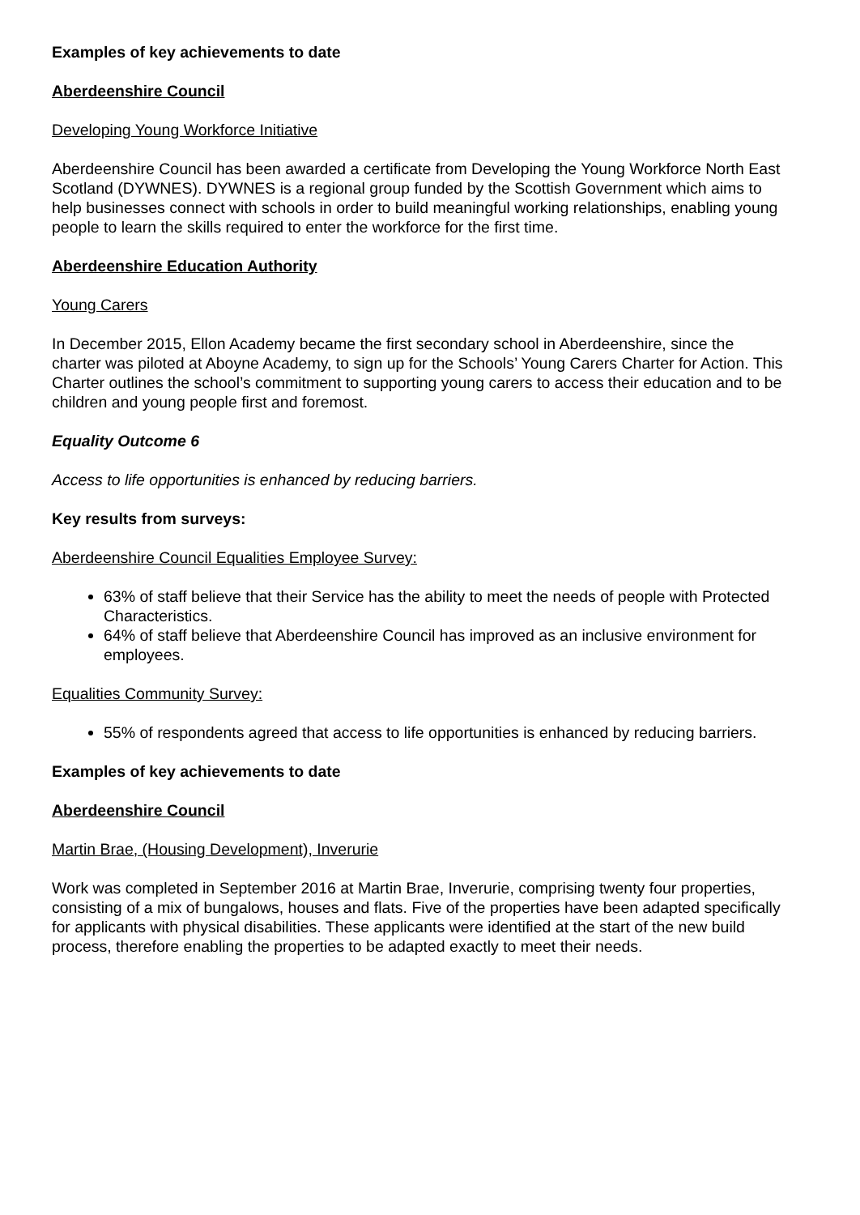Examples of key achievements to date
Aberdeenshire Council
Developing Young Workforce Initiative
Aberdeenshire Council has been awarded a certificate from Developing the Young Workforce North East Scotland (DYWNES). DYWNES is a regional group funded by the Scottish Government which aims to help businesses connect with schools in order to build meaningful working relationships, enabling young people to learn the skills required to enter the workforce for the first time.
Aberdeenshire Education Authority
Young Carers
In December 2015, Ellon Academy became the first secondary school in Aberdeenshire, since the charter was piloted at Aboyne Academy, to sign up for the Schools’ Young Carers Charter for Action. This Charter outlines the school’s commitment to supporting young carers to access their education and to be children and young people first and foremost.
Equality Outcome 6
Access to life opportunities is enhanced by reducing barriers.
Key results from surveys:
Aberdeenshire Council Equalities Employee Survey:
63% of staff believe that their Service has the ability to meet the needs of people with Protected Characteristics.
64% of staff believe that Aberdeenshire Council has improved as an inclusive environment for employees.
Equalities Community Survey:
55% of respondents agreed that access to life opportunities is enhanced by reducing barriers.
Examples of key achievements to date
Aberdeenshire Council
Martin Brae, (Housing Development), Inverurie
Work was completed in September 2016 at Martin Brae, Inverurie, comprising twenty four properties, consisting of a mix of bungalows, houses and flats. Five of the properties have been adapted specifically for applicants with physical disabilities. These applicants were identified at the start of the new build process, therefore enabling the properties to be adapted exactly to meet their needs.